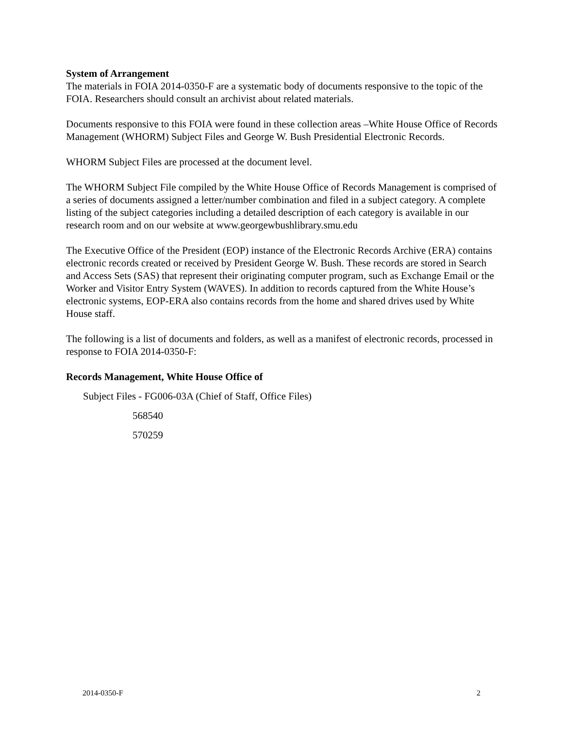System of Arrangement
The materials in FOIA 2014-0350-F are a systematic body of documents responsive to the topic of the FOIA. Researchers should consult an archivist about related materials.
Documents responsive to this FOIA were found in these collection areas –White House Office of Records Management (WHORM) Subject Files and George W. Bush Presidential Electronic Records.
WHORM Subject Files are processed at the document level.
The WHORM Subject File compiled by the White House Office of Records Management is comprised of a series of documents assigned a letter/number combination and filed in a subject category. A complete listing of the subject categories including a detailed description of each category is available in our research room and on our website at www.georgewbushlibrary.smu.edu
The Executive Office of the President (EOP) instance of the Electronic Records Archive (ERA) contains electronic records created or received by President George W. Bush. These records are stored in Search and Access Sets (SAS) that represent their originating computer program, such as Exchange Email or the Worker and Visitor Entry System (WAVES). In addition to records captured from the White House’s electronic systems, EOP-ERA also contains records from the home and shared drives used by White House staff.
The following is a list of documents and folders, as well as a manifest of electronic records, processed in response to FOIA 2014-0350-F:
Records Management, White House Office of
Subject Files - FG006-03A (Chief of Staff, Office Files)
568540
570259
2014-0350-F 2